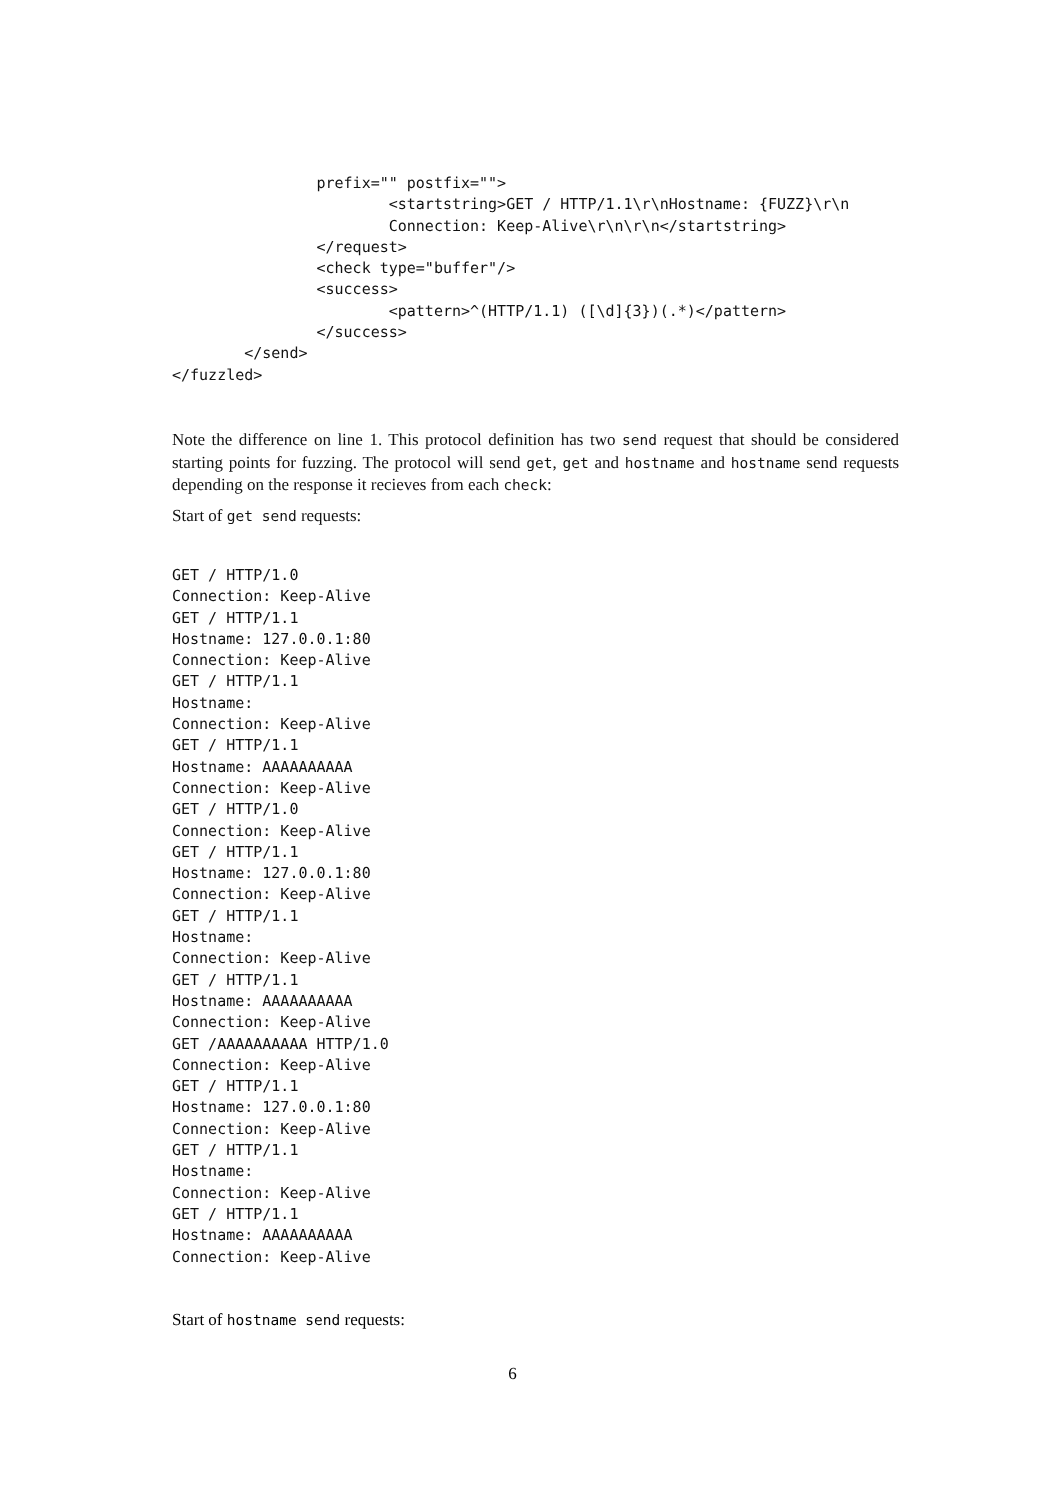prefix="" postfix="">
                        <startstring>GET / HTTP/1.1\r\nHostname: {FUZZ}\r\n
                        Connection: Keep-Alive\r\n\r\n</startstring>
                </request>
                <check type="buffer"/>
                <success>
                        <pattern>^(HTTP/1.1) ([\d]{3})(.*)</pattern>
                </success>
        </send>
</fuzzled>
Note the difference on line 1. This protocol definition has two send request that should be considered starting points for fuzzing. The protocol will send get, get and hostname and hostname send requests depending on the response it recieves from each check:
Start of get send requests:
GET / HTTP/1.0
Connection: Keep-Alive
GET / HTTP/1.1
Hostname: 127.0.0.1:80
Connection: Keep-Alive
GET / HTTP/1.1
Hostname:
Connection: Keep-Alive
GET / HTTP/1.1
Hostname: AAAAAAAAAA
Connection: Keep-Alive
GET / HTTP/1.0
Connection: Keep-Alive
GET / HTTP/1.1
Hostname: 127.0.0.1:80
Connection: Keep-Alive
GET / HTTP/1.1
Hostname:
Connection: Keep-Alive
GET / HTTP/1.1
Hostname: AAAAAAAAAA
Connection: Keep-Alive
GET /AAAAAAAAAA HTTP/1.0
Connection: Keep-Alive
GET / HTTP/1.1
Hostname: 127.0.0.1:80
Connection: Keep-Alive
GET / HTTP/1.1
Hostname:
Connection: Keep-Alive
GET / HTTP/1.1
Hostname: AAAAAAAAAA
Connection: Keep-Alive
Start of hostname send requests:
6